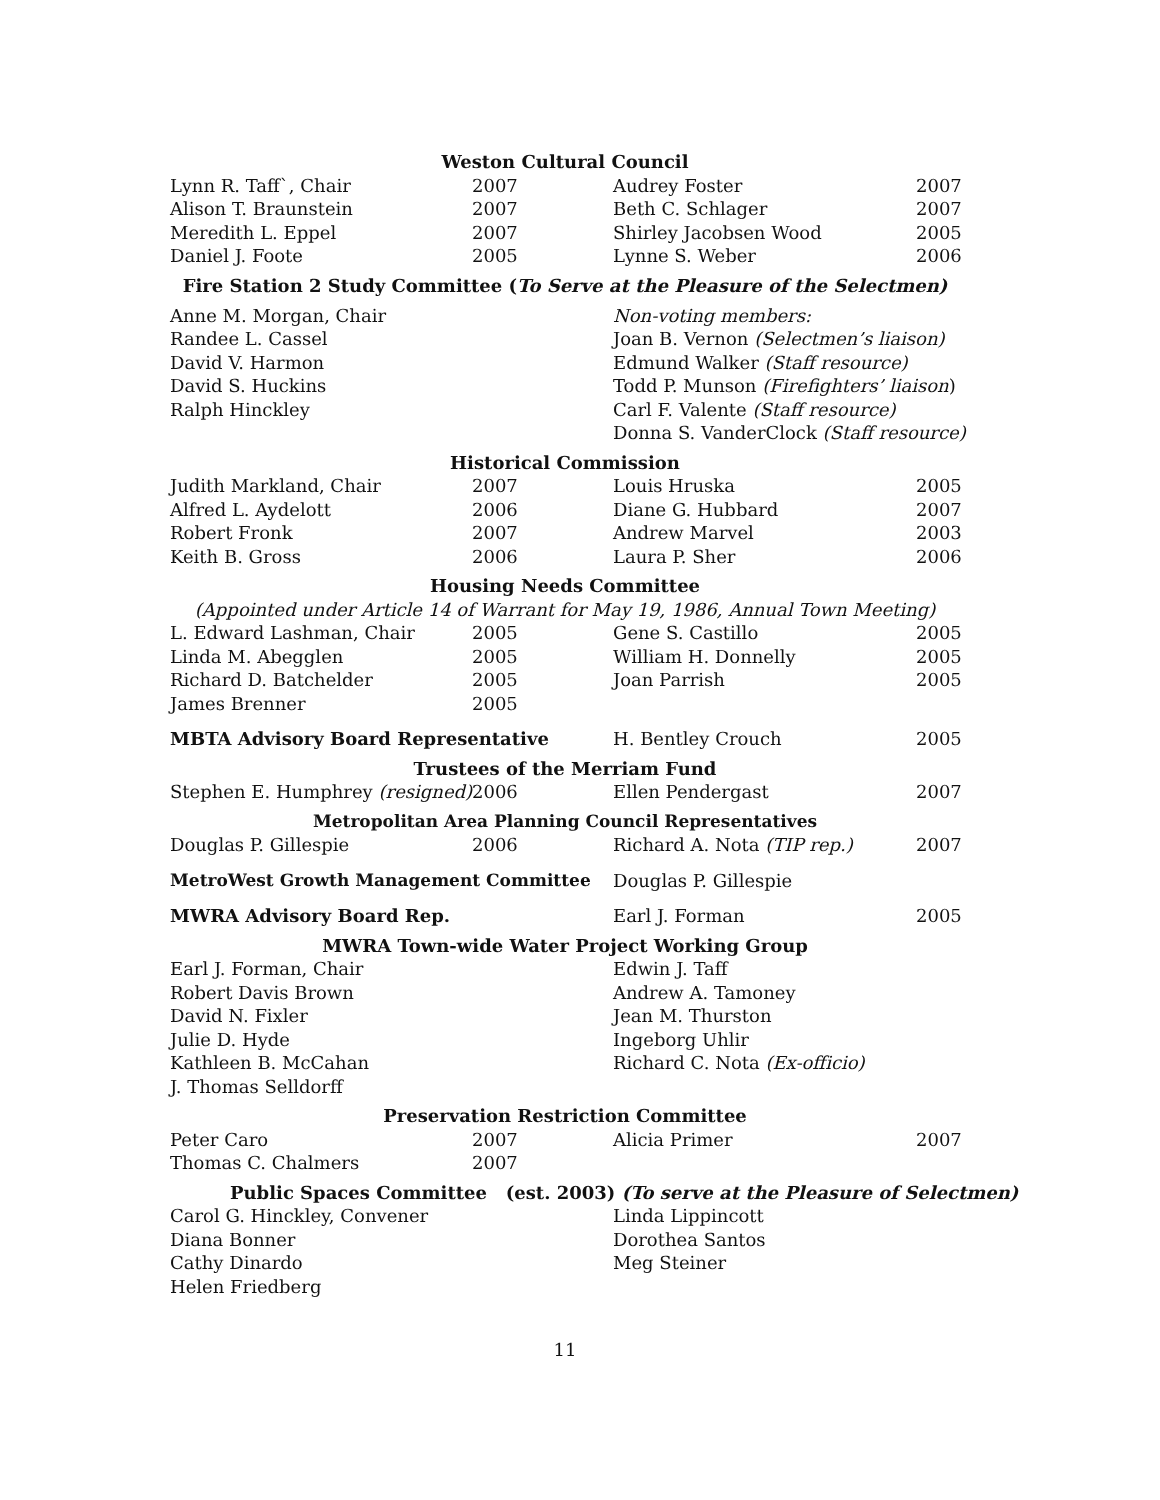| Weston Cultural Council | | | |
| Lynn R. Taff`, Chair | 2007 | Audrey Foster | 2007 |
| Alison T. Braunstein | 2007 | Beth C. Schlager | 2007 |
| Meredith L. Eppel | 2007 | Shirley Jacobsen Wood | 2005 |
| Daniel J. Foote | 2005 | Lynne S. Weber | 2006 |
| Fire Station 2 Study Committee ( To Serve at the Pleasure of the Selectmen) | | | |
| Anne M. Morgan, Chair | | Non-voting members: | |
| Randee L. Cassel | | Joan B. Vernon (Selectmen’s liaison) | |
| David V. Harmon | | Edmund Walker (Staff resource) | |
| David S. Huckins | | Todd P. Munson (Firefighters’ liaison ) | |
| Ralph Hinckley | | Carl F. Valente (Staff resource) | |
| | | Donna S. VanderClock (Staff resource) | |
| Historical Commission | | | |
| Judith Markland, Chair | 2007 | Louis Hruska | 2005 |
| Alfred L. Aydelott | 2006 | Diane G. Hubbard | 2007 |
| Robert Fronk | 2007 | Andrew Marvel | 2003 |
| Keith B. Gross | 2006 | Laura P. Sher | 2006 |
| Housing Needs Committee | | | |
| (Appointed under Article 14 of Warrant for May 19, 1986, Annual Town Meeting) | | | |
| L. Edward Lashman, Chair | 2005 | Gene S. Castillo | 2005 |
| Linda M. Abegglen | 2005 | William H. Donnelly | 2005 |
| Richard D. Batchelder | 2005 | Joan Parrish | 2005 |
| James Brenner | 2005 | | |
| MBTA Advisory Board Representative | | H. Bentley Crouch | 2005 |
| Trustees of the Merriam Fund | | | |
| Stephen E. Humphrey (resigned) | 2006 | Ellen Pendergast | 2007 |
| Metropolitan Area Planning Council Representatives | | | |
| Douglas P. Gillespie | 2006 | Richard A. Nota (TIP rep.) | 2007 |
| MetroWest Growth Management Committee | | Douglas P. Gillespie | |
| MWRA Advisory Board Rep. | | Earl J. Forman | 2005 |
| MWRA Town-wide Water Project Working Group | | | |
| Earl J. Forman, Chair | | Edwin J. Taff | |
| Robert Davis Brown | | Andrew A. Tamoney | |
| David N. Fixler | | Jean M. Thurston | |
| Julie D. Hyde | | Ingeborg Uhlir | |
| Kathleen B. McCahan | | Richard C. Nota (Ex-officio) | |
| J. Thomas Selldorff | | | |
| Preservation Restriction Committee | | | |
| Peter Caro | 2007 | Alicia Primer | 2007 |
| Thomas C. Chalmers | 2007 | | |
| Public Spaces Committee (est. 2003) (To serve at the Pleasure of Selectmen) | | | |
| Carol G. Hinckley, Convener | | Linda Lippincott | |
| Diana Bonner | | Dorothea Santos | |
| Cathy Dinardo | | Meg Steiner | |
| Helen Friedberg | | | |
11